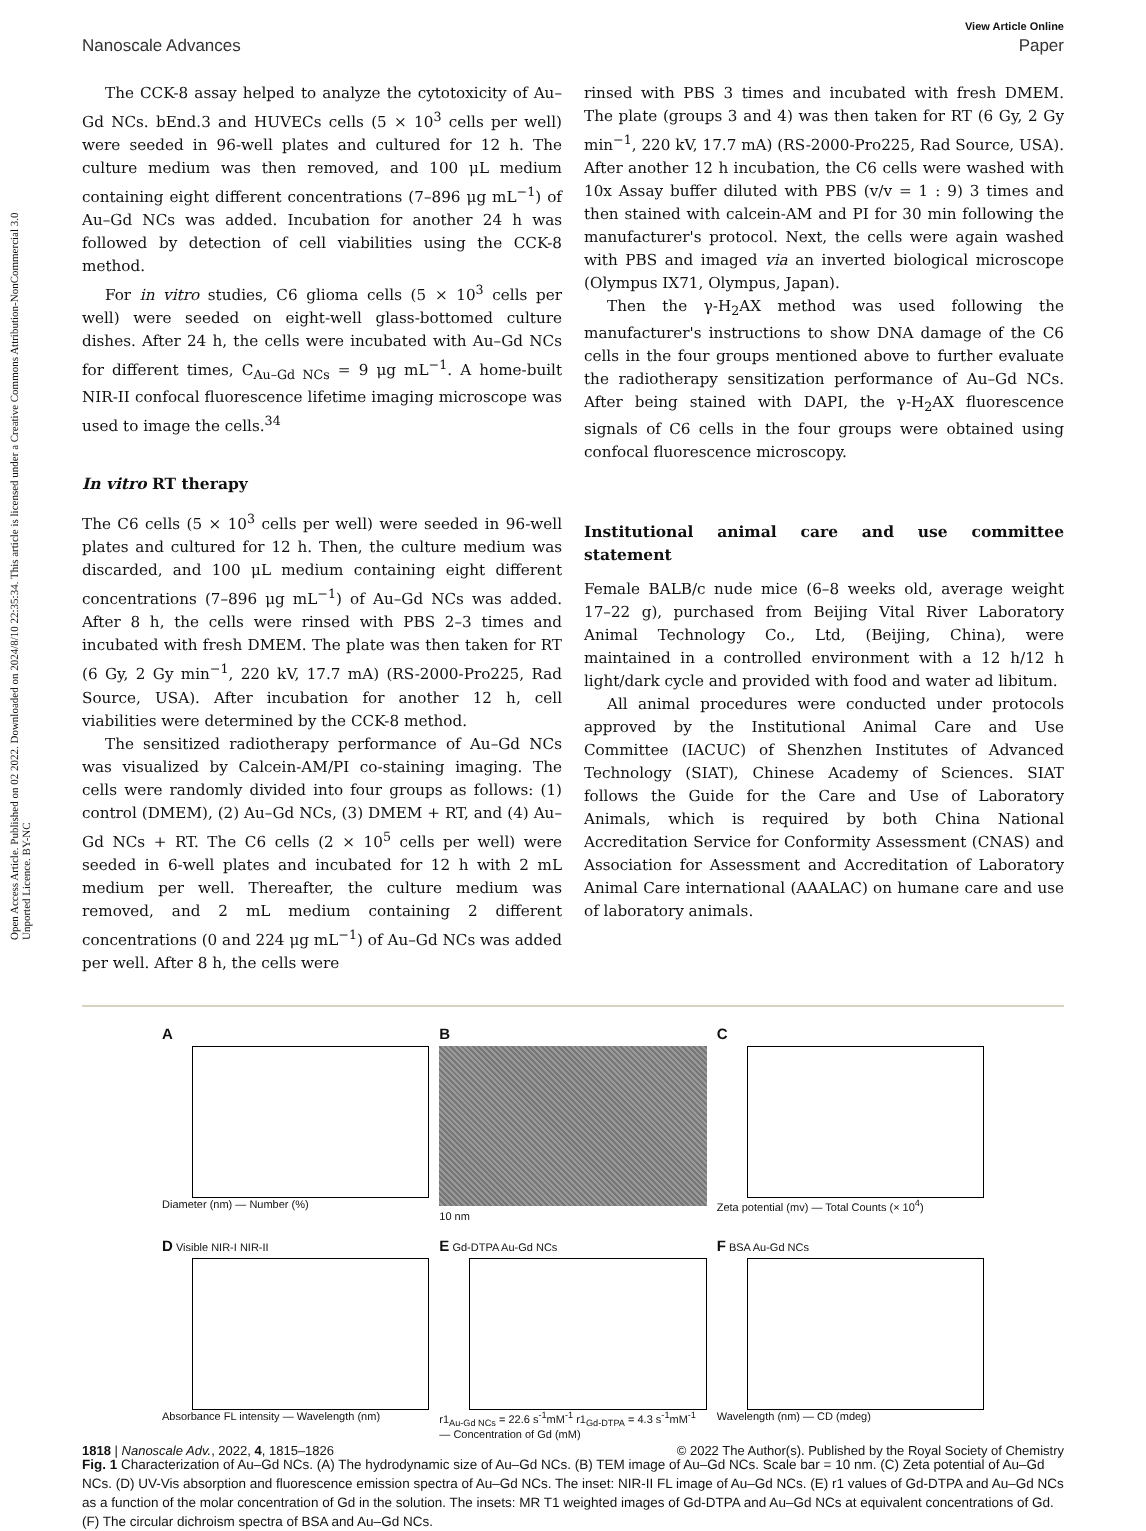Open Access Article. Published on 02 2022. Downloaded on 2024/8/10 22:35:34. This article is licensed under a Creative Commons Attribution-NonCommercial 3.0 Unported Licence. BY-NC
View Article Online
Nanoscale Advances Paper
The CCK-8 assay helped to analyze the cytotoxicity of Au–Gd NCs. bEnd.3 and HUVECs cells (5 × 10<sup>3</sup> cells per well) were seeded in 96-well plates and cultured for 12 h. The culture medium was then removed, and 100 μL medium containing eight different concentrations (7–896 μg mL<sup>−1</sup>) of Au–Gd NCs was added. Incubation for another 24 h was followed by detection of cell viabilities using the CCK-8 method.
For in vitro studies, C6 glioma cells (5 × 10<sup>3</sup> cells per well) were seeded on eight-well glass-bottomed culture dishes. After 24 h, the cells were incubated with Au–Gd NCs for different times, C<sub>Au–Gd NCs</sub> = 9 μg mL<sup>−1</sup>. A home-built NIR-II confocal fluorescence lifetime imaging microscope was used to image the cells.<sup>34</sup>
In vitro RT therapy
The C6 cells (5 × 10<sup>3</sup> cells per well) were seeded in 96-well plates and cultured for 12 h. Then, the culture medium was discarded, and 100 μL medium containing eight different concentrations (7–896 μg mL<sup>−1</sup>) of Au–Gd NCs was added. After 8 h, the cells were rinsed with PBS 2–3 times and incubated with fresh DMEM. The plate was then taken for RT (6 Gy, 2 Gy min<sup>−1</sup>, 220 kV, 17.7 mA) (RS-2000-Pro225, Rad Source, USA). After incubation for another 12 h, cell viabilities were determined by the CCK-8 method.
The sensitized radiotherapy performance of Au–Gd NCs was visualized by Calcein-AM/PI co-staining imaging. The cells were randomly divided into four groups as follows: (1) control (DMEM), (2) Au–Gd NCs, (3) DMEM + RT, and (4) Au–Gd NCs + RT. The C6 cells (2 × 10<sup>5</sup> cells per well) were seeded in 6-well plates and incubated for 12 h with 2 mL medium per well. Thereafter, the culture medium was removed, and 2 mL medium containing 2 different concentrations (0 and 224 μg mL<sup>−1</sup>) of Au–Gd NCs was added per well. After 8 h, the cells were
rinsed with PBS 3 times and incubated with fresh DMEM. The plate (groups 3 and 4) was then taken for RT (6 Gy, 2 Gy min<sup>−1</sup>, 220 kV, 17.7 mA) (RS-2000-Pro225, Rad Source, USA). After another 12 h incubation, the C6 cells were washed with 10x Assay buffer diluted with PBS (v/v = 1 : 9) 3 times and then stained with calcein-AM and PI for 30 min following the manufacturer's protocol. Next, the cells were again washed with PBS and imaged via an inverted biological microscope (Olympus IX71, Olympus, Japan).
Then the γ-H<sub>2</sub>AX method was used following the manufacturer's instructions to show DNA damage of the C6 cells in the four groups mentioned above to further evaluate the radiotherapy sensitization performance of Au–Gd NCs. After being stained with DAPI, the γ-H<sub>2</sub>AX fluorescence signals of C6 cells in the four groups were obtained using confocal fluorescence microscopy.
Institutional animal care and use committee statement
Female BALB/c nude mice (6–8 weeks old, average weight 17–22 g), purchased from Beijing Vital River Laboratory Animal Technology Co., Ltd, (Beijing, China), were maintained in a controlled environment with a 12 h/12 h light/dark cycle and provided with food and water ad libitum.
All animal procedures were conducted under protocols approved by the Institutional Animal Care and Use Committee (IACUC) of Shenzhen Institutes of Advanced Technology (SIAT), Chinese Academy of Sciences. SIAT follows the Guide for the Care and Use of Laboratory Animals, which is required by both China National Accreditation Service for Conformity Assessment (CNAS) and Association for Assessment and Accreditation of Laboratory Animal Care international (AAALAC) on humane care and use of laboratory animals.
A
Diameter (nm) — Number (%)
B
10 nm
C
Zeta potential (mv) — Total Counts (× 10<sup>4</sup>)
D Visible NIR-I NIR-II
Absorbance FL intensity — Wavelength (nm)
E Gd-DTPA Au-Gd NCs
r1<sub>Au-Gd NCs</sub> = 22.6 s<sup>-1</sup>mM<sup>-1</sup> r1<sub>Gd-DTPA</sub> = 4.3 s<sup>-1</sup>mM<sup>-1</sup> — Concentration of Gd (mM)
F BSA Au-Gd NCs
Wavelength (nm) — CD (mdeg)
Fig. 1 Characterization of Au–Gd NCs. (A) The hydrodynamic size of Au–Gd NCs. (B) TEM image of Au–Gd NCs. Scale bar = 10 nm. (C) Zeta potential of Au–Gd NCs. (D) UV-Vis absorption and fluorescence emission spectra of Au–Gd NCs. The inset: NIR-II FL image of Au–Gd NCs. (E) r1 values of Gd-DTPA and Au–Gd NCs as a function of the molar concentration of Gd in the solution. The insets: MR T1 weighted images of Gd-DTPA and Au–Gd NCs at equivalent concentrations of Gd. (F) The circular dichroism spectra of BSA and Au–Gd NCs.
1818 | Nanoscale Adv., 2022, 4, 1815–1826 © 2022 The Author(s). Published by the Royal Society of Chemistry